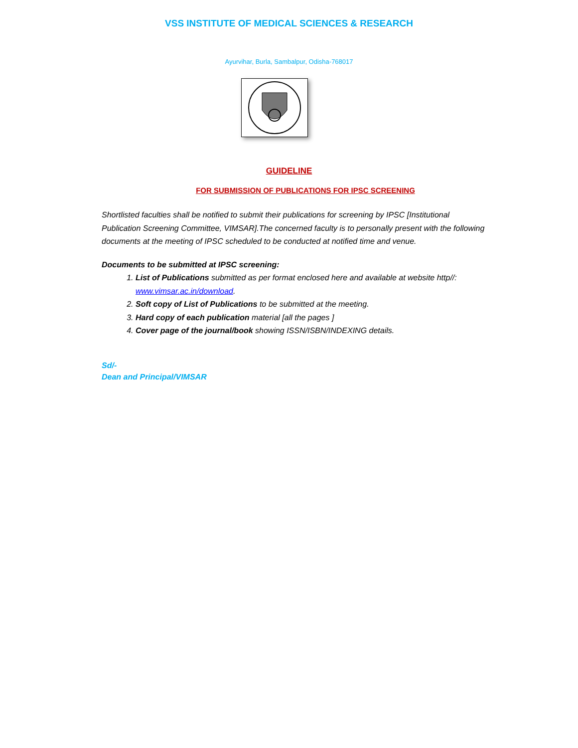VSS INSTITUTE OF MEDICAL SCIENCES & RESEARCH
Ayurvihar, Burla, Sambalpur, Odisha-768017
GUIDELINE
FOR SUBMISSION OF PUBLICATIONS FOR IPSC SCREENING
Shortlisted faculties shall be notified to submit their publications for screening by IPSC [Institutional Publication Screening Committee, VIMSAR].The concerned faculty is to personally present with the following documents at the meeting of IPSC scheduled to be conducted at notified time and venue.
Documents to be submitted at IPSC screening:
1. List of Publications submitted as per format enclosed here and available at website http//: www.vimsar.ac.in/download.
2. Soft copy of List of Publications to be submitted at the meeting.
3. Hard copy of each publication material [all the pages ]
4. Cover page of the journal/book showing ISSN/ISBN/INDEXING details.
Sd/-
Dean and Principal/VIMSAR